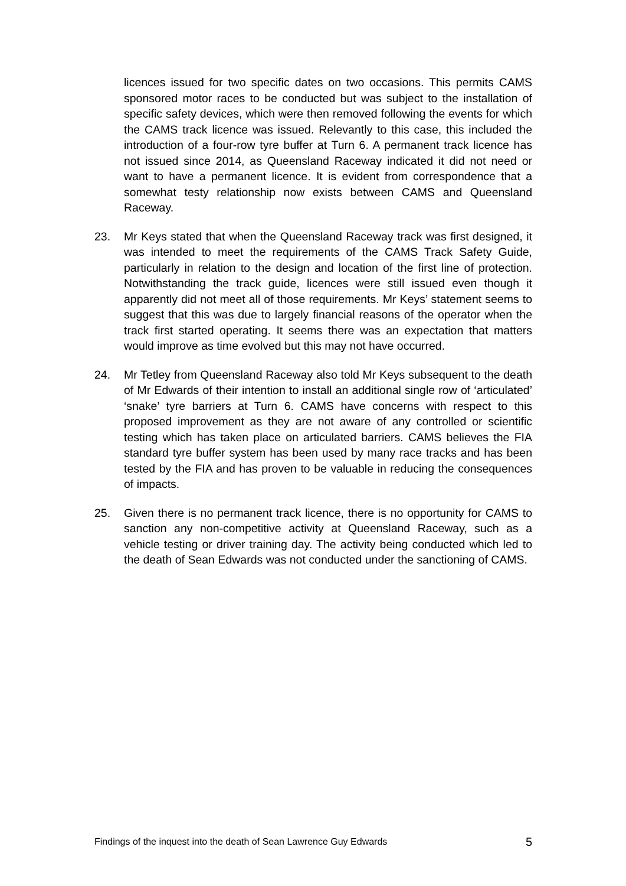licences issued for two specific dates on two occasions. This permits CAMS sponsored motor races to be conducted but was subject to the installation of specific safety devices, which were then removed following the events for which the CAMS track licence was issued. Relevantly to this case, this included the introduction of a four-row tyre buffer at Turn 6. A permanent track licence has not issued since 2014, as Queensland Raceway indicated it did not need or want to have a permanent licence. It is evident from correspondence that a somewhat testy relationship now exists between CAMS and Queensland Raceway.
23. Mr Keys stated that when the Queensland Raceway track was first designed, it was intended to meet the requirements of the CAMS Track Safety Guide, particularly in relation to the design and location of the first line of protection. Notwithstanding the track guide, licences were still issued even though it apparently did not meet all of those requirements. Mr Keys’ statement seems to suggest that this was due to largely financial reasons of the operator when the track first started operating. It seems there was an expectation that matters would improve as time evolved but this may not have occurred.
24. Mr Tetley from Queensland Raceway also told Mr Keys subsequent to the death of Mr Edwards of their intention to install an additional single row of ‘articulated’ ‘snake’ tyre barriers at Turn 6. CAMS have concerns with respect to this proposed improvement as they are not aware of any controlled or scientific testing which has taken place on articulated barriers. CAMS believes the FIA standard tyre buffer system has been used by many race tracks and has been tested by the FIA and has proven to be valuable in reducing the consequences of impacts.
25. Given there is no permanent track licence, there is no opportunity for CAMS to sanction any non-competitive activity at Queensland Raceway, such as a vehicle testing or driver training day. The activity being conducted which led to the death of Sean Edwards was not conducted under the sanctioning of CAMS.
Findings of the inquest into the death of Sean Lawrence Guy Edwards 5